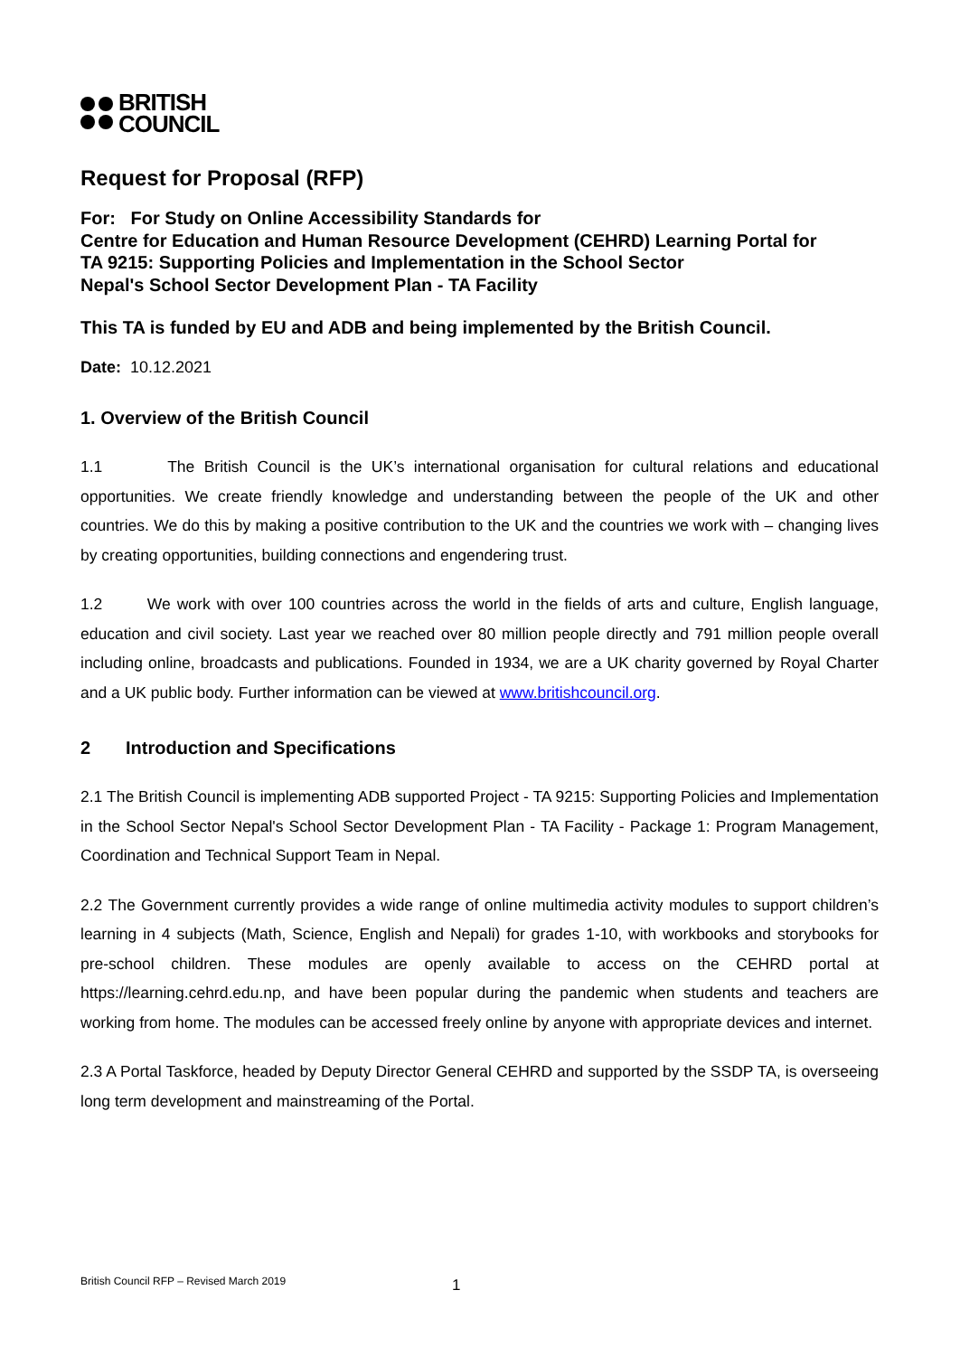BRITISH
COUNCIL
Request for Proposal (RFP)
For: For Study on Online Accessibility Standards for
Centre for Education and Human Resource Development (CEHRD) Learning Portal for
TA 9215: Supporting Policies and Implementation in the School Sector
Nepal's School Sector Development Plan - TA Facility
This TA is funded by EU and ADB and being implemented by the British Council.
Date: 10.12.2021
1. Overview of the British Council
1.1 The British Council is the UK’s international organisation for cultural relations and educational opportunities. We create friendly knowledge and understanding between the people of the UK and other countries. We do this by making a positive contribution to the UK and the countries we work with – changing lives by creating opportunities, building connections and engendering trust.
1.2 We work with over 100 countries across the world in the fields of arts and culture, English language, education and civil society. Last year we reached over 80 million people directly and 791 million people overall including online, broadcasts and publications. Founded in 1934, we are a UK charity governed by Royal Charter and a UK public body. Further information can be viewed at www.britishcouncil.org.
2 Introduction and Specifications
2.1 The British Council is implementing ADB supported Project - TA 9215: Supporting Policies and Implementation in the School Sector Nepal's School Sector Development Plan - TA Facility - Package 1: Program Management, Coordination and Technical Support Team in Nepal.
2.2 The Government currently provides a wide range of online multimedia activity modules to support children’s learning in 4 subjects (Math, Science, English and Nepali) for grades 1-10, with workbooks and storybooks for pre-school children. These modules are openly available to access on the CEHRD portal at https://learning.cehrd.edu.np, and have been popular during the pandemic when students and teachers are working from home. The modules can be accessed freely online by anyone with appropriate devices and internet.
2.3 A Portal Taskforce, headed by Deputy Director General CEHRD and supported by the SSDP TA, is overseeing long term development and mainstreaming of the Portal.
British Council RFP – Revised March 2019
1